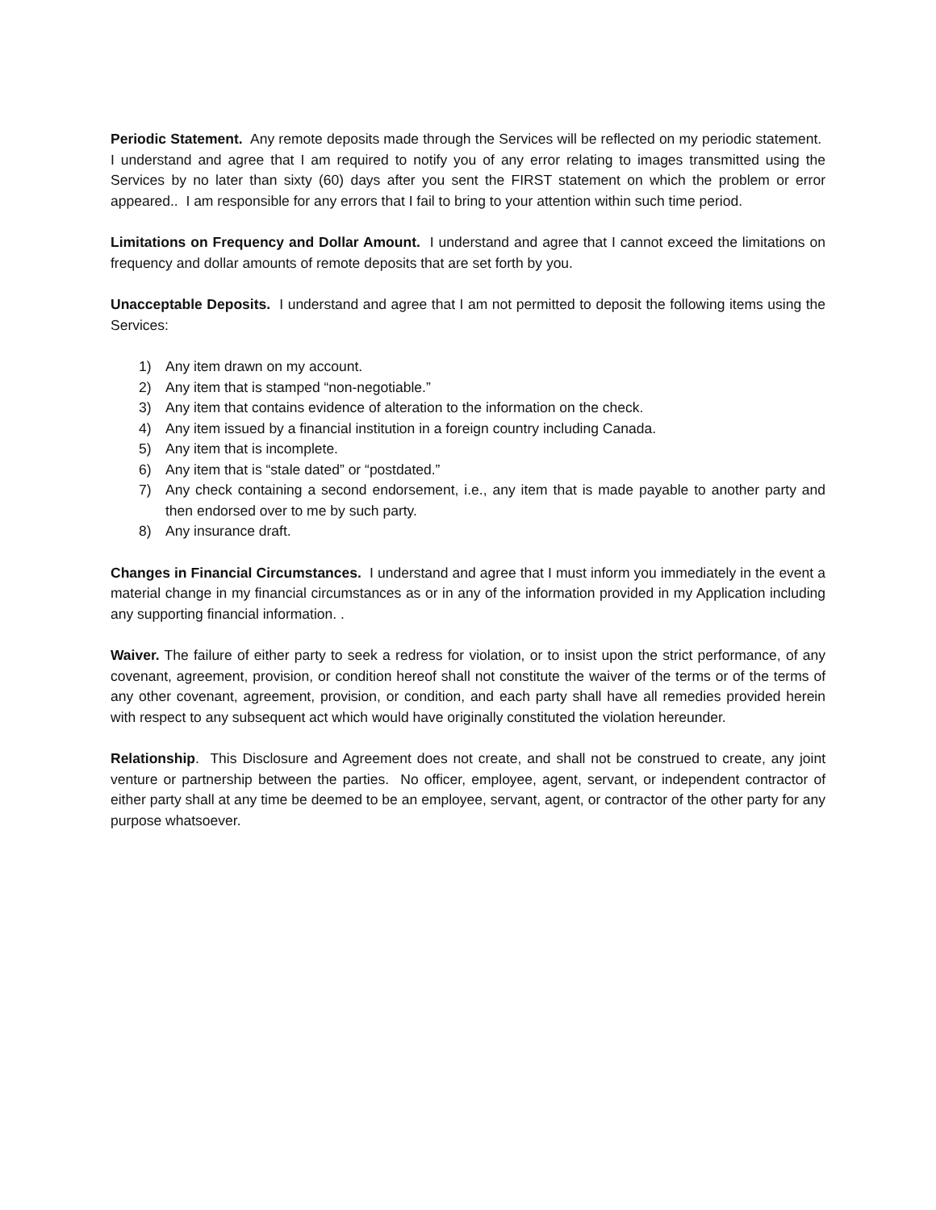Periodic Statement. Any remote deposits made through the Services will be reflected on my periodic statement. I understand and agree that I am required to notify you of any error relating to images transmitted using the Services by no later than sixty (60) days after you sent the FIRST statement on which the problem or error appeared.. I am responsible for any errors that I fail to bring to your attention within such time period.
Limitations on Frequency and Dollar Amount. I understand and agree that I cannot exceed the limitations on frequency and dollar amounts of remote deposits that are set forth by you.
Unacceptable Deposits. I understand and agree that I am not permitted to deposit the following items using the Services:
1) Any item drawn on my account.
2) Any item that is stamped “non-negotiable.”
3) Any item that contains evidence of alteration to the information on the check.
4) Any item issued by a financial institution in a foreign country including Canada.
5) Any item that is incomplete.
6) Any item that is “stale dated” or “postdated.”
7) Any check containing a second endorsement, i.e., any item that is made payable to another party and then endorsed over to me by such party.
8) Any insurance draft.
Changes in Financial Circumstances. I understand and agree that I must inform you immediately in the event a material change in my financial circumstances as or in any of the information provided in my Application including any supporting financial information. .
Waiver. The failure of either party to seek a redress for violation, or to insist upon the strict performance, of any covenant, agreement, provision, or condition hereof shall not constitute the waiver of the terms or of the terms of any other covenant, agreement, provision, or condition, and each party shall have all remedies provided herein with respect to any subsequent act which would have originally constituted the violation hereunder.
Relationship. This Disclosure and Agreement does not create, and shall not be construed to create, any joint venture or partnership between the parties. No officer, employee, agent, servant, or independent contractor of either party shall at any time be deemed to be an employee, servant, agent, or contractor of the other party for any purpose whatsoever.